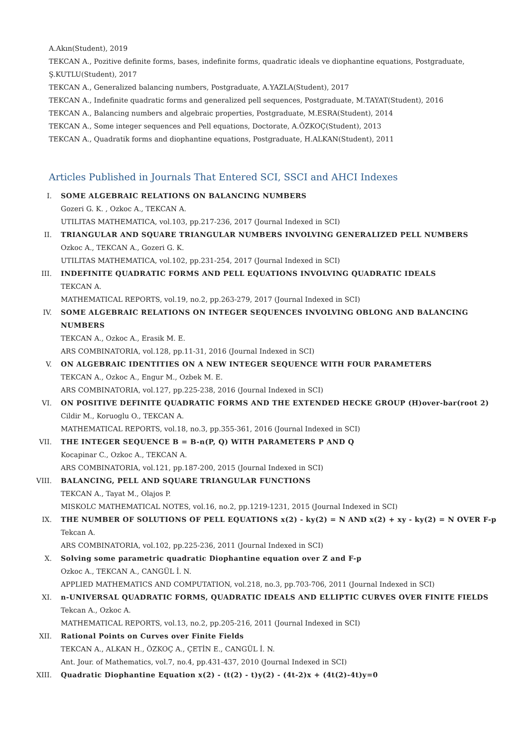A.Akın(Student), 2019
TEKCAN A., Pozitive definite forms, bases, indefinite forms, quadratic ideals ve diophantine equations, Postgraduate,
Ş.KUTLU(Student), 2017
TEKCAN A., Generalized balancing numbers, Postgraduate, A.YAZLA(Student), 2017
TEKCAN A., Indefinite quadratic forms and generalized pell sequences, Postgraduate, M.TAYAT(Student), 2016
TEKCAN A., Balancing numbers and algebraic properties, Postgraduate, M.ESRA(Student), 2014
TEKCAN A., Some integer sequences and Pell equations, Doctorate, A.ÖZKOÇ(Student), 2013
TEKCAN A., Quadratik forms and diophantine equations, Postgraduate, H.ALKAN(Student), 2011
Articles Published in Journals That Entered SCI, SSCI and AHCI Indexes
I. SOME ALGEBRAIC RELATIONS ON BALANCING NUMBERS
Gozeri G. K. , Ozkoc A., TEKCAN A.
UTILITAS MATHEMATICA, vol.103, pp.217-236, 2017 (Journal Indexed in SCI)
II. TRIANGULAR AND SQUARE TRIANGULAR NUMBERS INVOLVING GENERALIZED PELL NUMBERS
Ozkoc A., TEKCAN A., Gozeri G. K.
UTILITAS MATHEMATICA, vol.102, pp.231-254, 2017 (Journal Indexed in SCI)
III. INDEFINITE QUADRATIC FORMS AND PELL EQUATIONS INVOLVING QUADRATIC IDEALS
TEKCAN A.
MATHEMATICAL REPORTS, vol.19, no.2, pp.263-279, 2017 (Journal Indexed in SCI)
IV. SOME ALGEBRAIC RELATIONS ON INTEGER SEQUENCES INVOLVING OBLONG AND BALANCING NUMBERS
TEKCAN A., Ozkoc A., Erasik M. E.
ARS COMBINATORIA, vol.128, pp.11-31, 2016 (Journal Indexed in SCI)
V. ON ALGEBRAIC IDENTITIES ON A NEW INTEGER SEQUENCE WITH FOUR PARAMETERS
TEKCAN A., Ozkoc A., Engur M., Ozbek M. E.
ARS COMBINATORIA, vol.127, pp.225-238, 2016 (Journal Indexed in SCI)
VI. ON POSITIVE DEFINITE QUADRATIC FORMS AND THE EXTENDED HECKE GROUP (H)over-bar(root 2)
Cildir M., Koruoglu O., TEKCAN A.
MATHEMATICAL REPORTS, vol.18, no.3, pp.355-361, 2016 (Journal Indexed in SCI)
VII. THE INTEGER SEQUENCE B = B-n(P, Q) WITH PARAMETERS P AND Q
Kocapinar C., Ozkoc A., TEKCAN A.
ARS COMBINATORIA, vol.121, pp.187-200, 2015 (Journal Indexed in SCI)
VIII. BALANCING, PELL AND SQUARE TRIANGULAR FUNCTIONS
TEKCAN A., Tayat M., Olajos P.
MISKOLC MATHEMATICAL NOTES, vol.16, no.2, pp.1219-1231, 2015 (Journal Indexed in SCI)
IX. THE NUMBER OF SOLUTIONS OF PELL EQUATIONS x(2) - ky(2) = N AND x(2) + xy - ky(2) = N OVER F-p
Tekcan A.
ARS COMBINATORIA, vol.102, pp.225-236, 2011 (Journal Indexed in SCI)
X. Solving some parametric quadratic Diophantine equation over Z and F-p
Ozkoc A., TEKCAN A., CANGÜL İ. N.
APPLIED MATHEMATICS AND COMPUTATION, vol.218, no.3, pp.703-706, 2011 (Journal Indexed in SCI)
XI. n-UNIVERSAL QUADRATIC FORMS, QUADRATIC IDEALS AND ELLIPTIC CURVES OVER FINITE FIELDS
Tekcan A., Ozkoc A.
MATHEMATICAL REPORTS, vol.13, no.2, pp.205-216, 2011 (Journal Indexed in SCI)
XII. Rational Points on Curves over Finite Fields
TEKCAN A., ALKAN H., ÖZKOÇ A., ÇETİN E., CANGÜL İ. N.
Ant. Jour. of Mathematics, vol.7, no.4, pp.431-437, 2010 (Journal Indexed in SCI)
XIII. Quadratic Diophantine Equation x(2) - (t(2) - t)y(2) - (4t-2)x + (4t(2)-4t)y=0